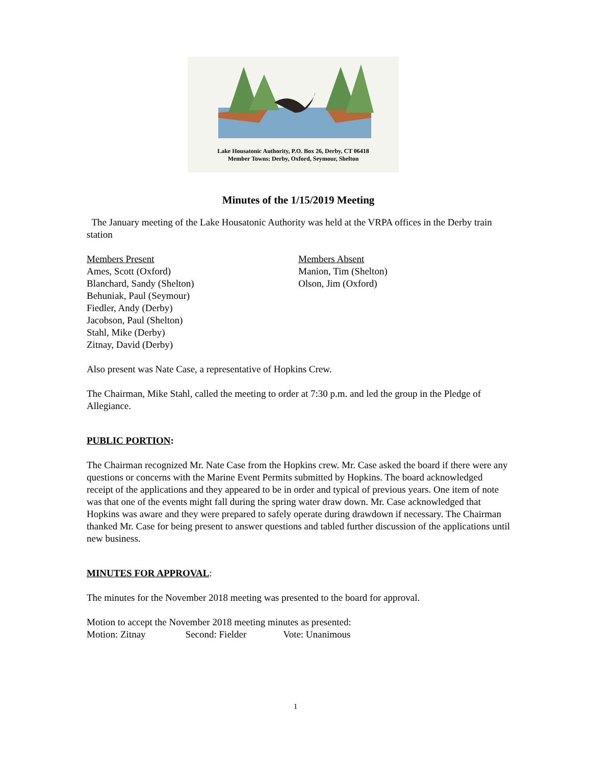Lake Housatonic Authority, P.O. Box 26, Derby, CT 06418
Member Towns: Derby, Oxford, Seymour, Shelton
Minutes of the 1/15/2019 Meeting
The January meeting of the Lake Housatonic Authority was held at the VRPA offices in the Derby train station
Members Present
Ames, Scott (Oxford)
Blanchard, Sandy (Shelton)
Behuniak, Paul (Seymour)
Fiedler, Andy (Derby)
Jacobson, Paul (Shelton)
Stahl, Mike (Derby)
Zitnay, David (Derby)
Members Absent
Manion, Tim (Shelton)
Olson, Jim (Oxford)
Also present was Nate Case, a representative of Hopkins Crew.
The Chairman, Mike Stahl, called the meeting to order at 7:30 p.m. and led the group in the Pledge of Allegiance.
PUBLIC PORTION:
The Chairman recognized Mr. Nate Case from the Hopkins crew. Mr. Case asked the board if there were any questions or concerns with the Marine Event Permits submitted by Hopkins. The board acknowledged receipt of the applications and they appeared to be in order and typical of previous years. One item of note was that one of the events might fall during the spring water draw down. Mr. Case acknowledged that Hopkins was aware and they were prepared to safely operate during drawdown if necessary. The Chairman thanked Mr. Case for being present to answer questions and tabled further discussion of the applications until new business.
MINUTES FOR APPROVAL:
The minutes for the November 2018 meeting was presented to the board for approval.
Motion to accept the November 2018 meeting minutes as presented:
Motion: Zitnay Second: Fielder Vote: Unanimous
1